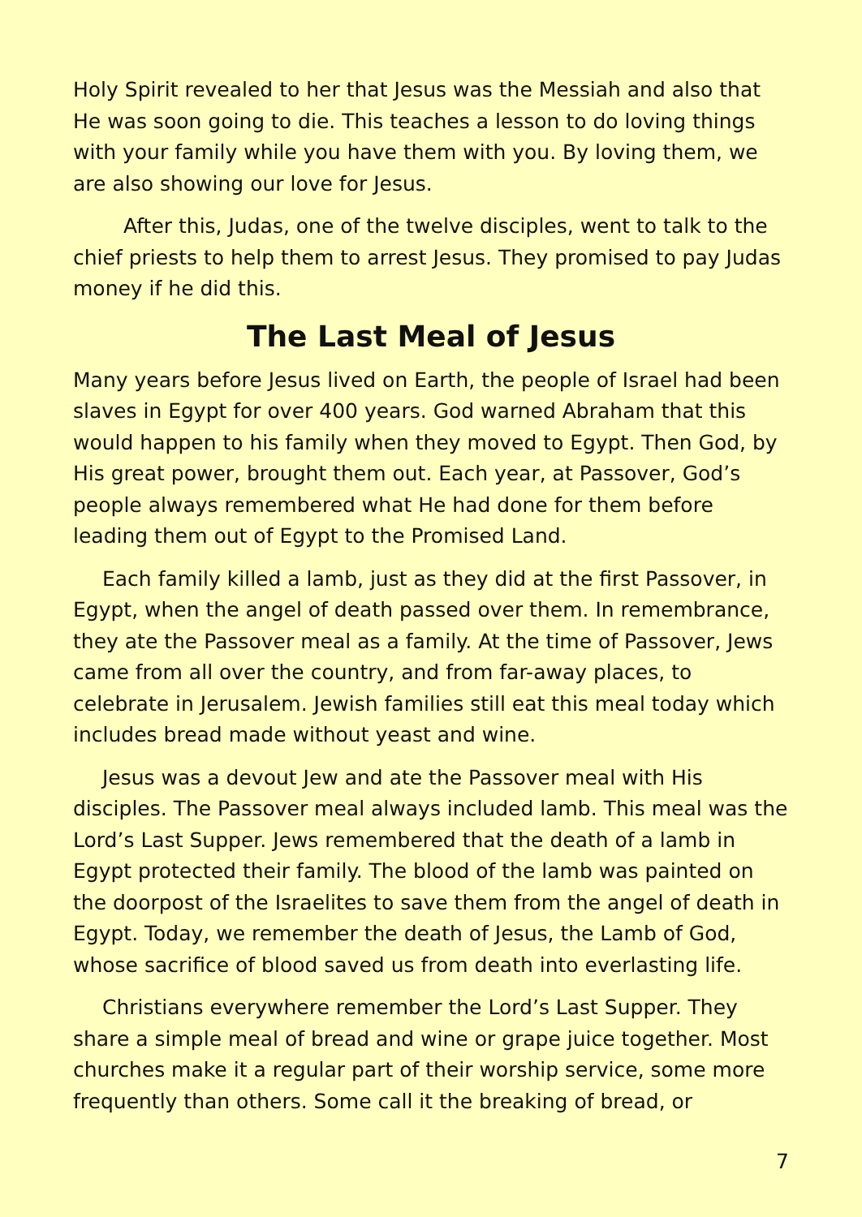Holy Spirit revealed to her that Jesus was the Messiah and also that He was soon going to die. This teaches a lesson to do loving things with your family while you have them with you. By loving them, we are also showing our love for Jesus.
After this, Judas, one of the twelve disciples, went to talk to the chief priests to help them to arrest Jesus. They promised to pay Judas money if he did this.
The Last Meal of Jesus
Many years before Jesus lived on Earth, the people of Israel had been slaves in Egypt for over 400 years. God warned Abraham that this would happen to his family when they moved to Egypt. Then God, by His great power, brought them out. Each year, at Passover, God’s people always remembered what He had done for them before leading them out of Egypt to the Promised Land.
Each family killed a lamb, just as they did at the first Passover, in Egypt, when the angel of death passed over them. In remembrance, they ate the Passover meal as a family. At the time of Passover, Jews came from all over the country, and from far-away places, to celebrate in Jerusalem. Jewish families still eat this meal today which includes bread made without yeast and wine.
Jesus was a devout Jew and ate the Passover meal with His disciples. The Passover meal always included lamb. This meal was the Lord’s Last Supper. Jews remembered that the death of a lamb in Egypt protected their family. The blood of the lamb was painted on the doorpost of the Israelites to save them from the angel of death in Egypt. Today, we remember the death of Jesus, the Lamb of God, whose sacrifice of blood saved us from death into everlasting life.
Christians everywhere remember the Lord’s Last Supper. They share a simple meal of bread and wine or grape juice together. Most churches make it a regular part of their worship service, some more frequently than others. Some call it the breaking of bread, or
7